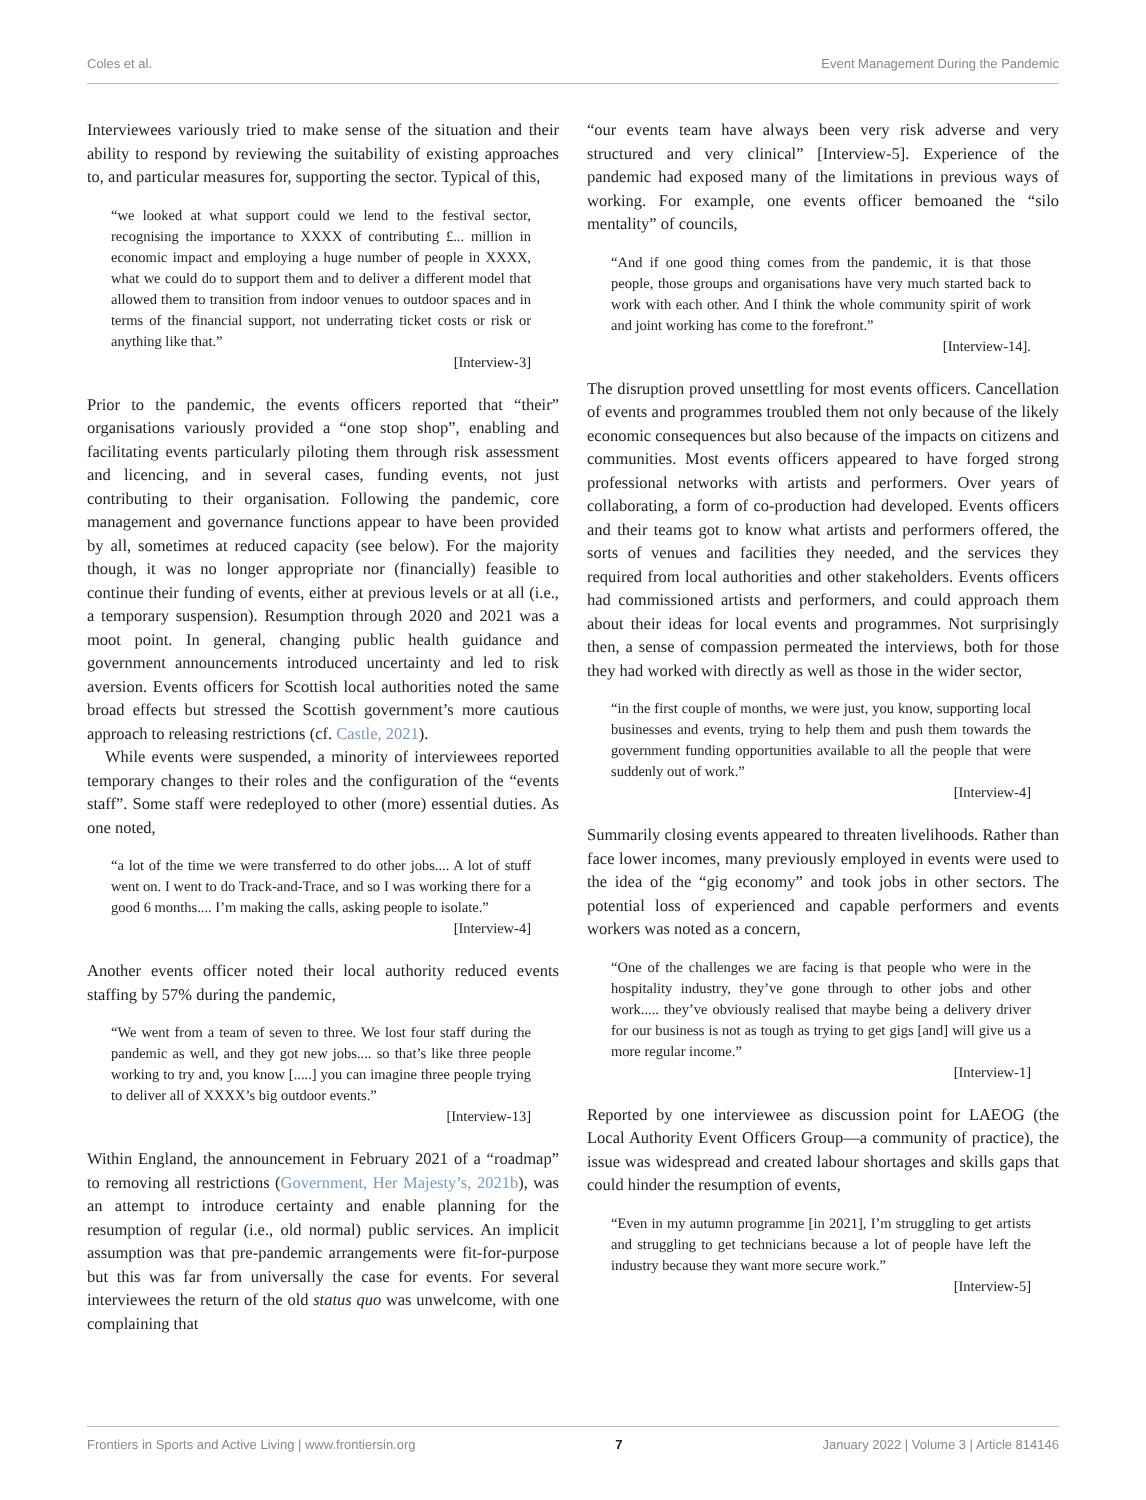Coles et al. Event Management During the Pandemic
Interviewees variously tried to make sense of the situation and their ability to respond by reviewing the suitability of existing approaches to, and particular measures for, supporting the sector. Typical of this,
“we looked at what support could we lend to the festival sector, recognising the importance to XXXX of contributing £... million in economic impact and employing a huge number of people in XXXX, what we could do to support them and to deliver a different model that allowed them to transition from indoor venues to outdoor spaces and in terms of the financial support, not underrating ticket costs or risk or anything like that.”
[Interview-3]
Prior to the pandemic, the events officers reported that “their” organisations variously provided a “one stop shop”, enabling and facilitating events particularly piloting them through risk assessment and licencing, and in several cases, funding events, not just contributing to their organisation. Following the pandemic, core management and governance functions appear to have been provided by all, sometimes at reduced capacity (see below). For the majority though, it was no longer appropriate nor (financially) feasible to continue their funding of events, either at previous levels or at all (i.e., a temporary suspension). Resumption through 2020 and 2021 was a moot point. In general, changing public health guidance and government announcements introduced uncertainty and led to risk aversion. Events officers for Scottish local authorities noted the same broad effects but stressed the Scottish government’s more cautious approach to releasing restrictions (cf. Castle, 2021).
While events were suspended, a minority of interviewees reported temporary changes to their roles and the configuration of the “events staff”. Some staff were redeployed to other (more) essential duties. As one noted,
“a lot of the time we were transferred to do other jobs.... A lot of stuff went on. I went to do Track-and-Trace, and so I was working there for a good 6 months.... I’m making the calls, asking people to isolate.”
[Interview-4]
Another events officer noted their local authority reduced events staffing by 57% during the pandemic,
“We went from a team of seven to three. We lost four staff during the pandemic as well, and they got new jobs.... so that’s like three people working to try and, you know [.....] you can imagine three people trying to deliver all of XXXX’s big outdoor events.”
[Interview-13]
Within England, the announcement in February 2021 of a “roadmap” to removing all restrictions (Government, Her Majesty’s, 2021b), was an attempt to introduce certainty and enable planning for the resumption of regular (i.e., old normal) public services. An implicit assumption was that pre-pandemic arrangements were fit-for-purpose but this was far from universally the case for events. For several interviewees the return of the old status quo was unwelcome, with one complaining that
“our events team have always been very risk adverse and very structured and very clinical” [Interview-5]. Experience of the pandemic had exposed many of the limitations in previous ways of working. For example, one events officer bemoaned the “silo mentality” of councils,
“And if one good thing comes from the pandemic, it is that those people, those groups and organisations have very much started back to work with each other. And I think the whole community spirit of work and joint working has come to the forefront.”
[Interview-14].
The disruption proved unsettling for most events officers. Cancellation of events and programmes troubled them not only because of the likely economic consequences but also because of the impacts on citizens and communities. Most events officers appeared to have forged strong professional networks with artists and performers. Over years of collaborating, a form of co-production had developed. Events officers and their teams got to know what artists and performers offered, the sorts of venues and facilities they needed, and the services they required from local authorities and other stakeholders. Events officers had commissioned artists and performers, and could approach them about their ideas for local events and programmes. Not surprisingly then, a sense of compassion permeated the interviews, both for those they had worked with directly as well as those in the wider sector,
“in the first couple of months, we were just, you know, supporting local businesses and events, trying to help them and push them towards the government funding opportunities available to all the people that were suddenly out of work.”
[Interview-4]
Summarily closing events appeared to threaten livelihoods. Rather than face lower incomes, many previously employed in events were used to the idea of the “gig economy” and took jobs in other sectors. The potential loss of experienced and capable performers and events workers was noted as a concern,
“One of the challenges we are facing is that people who were in the hospitality industry, they’ve gone through to other jobs and other work..... they’ve obviously realised that maybe being a delivery driver for our business is not as tough as trying to get gigs [and] will give us a more regular income.”
[Interview-1]
Reported by one interviewee as discussion point for LAEOG (the Local Authority Event Officers Group—a community of practice), the issue was widespread and created labour shortages and skills gaps that could hinder the resumption of events,
“Even in my autumn programme [in 2021], I’m struggling to get artists and struggling to get technicians because a lot of people have left the industry because they want more secure work.”
[Interview-5]
Frontiers in Sports and Active Living | www.frontiersin.org 7 January 2022 | Volume 3 | Article 814146